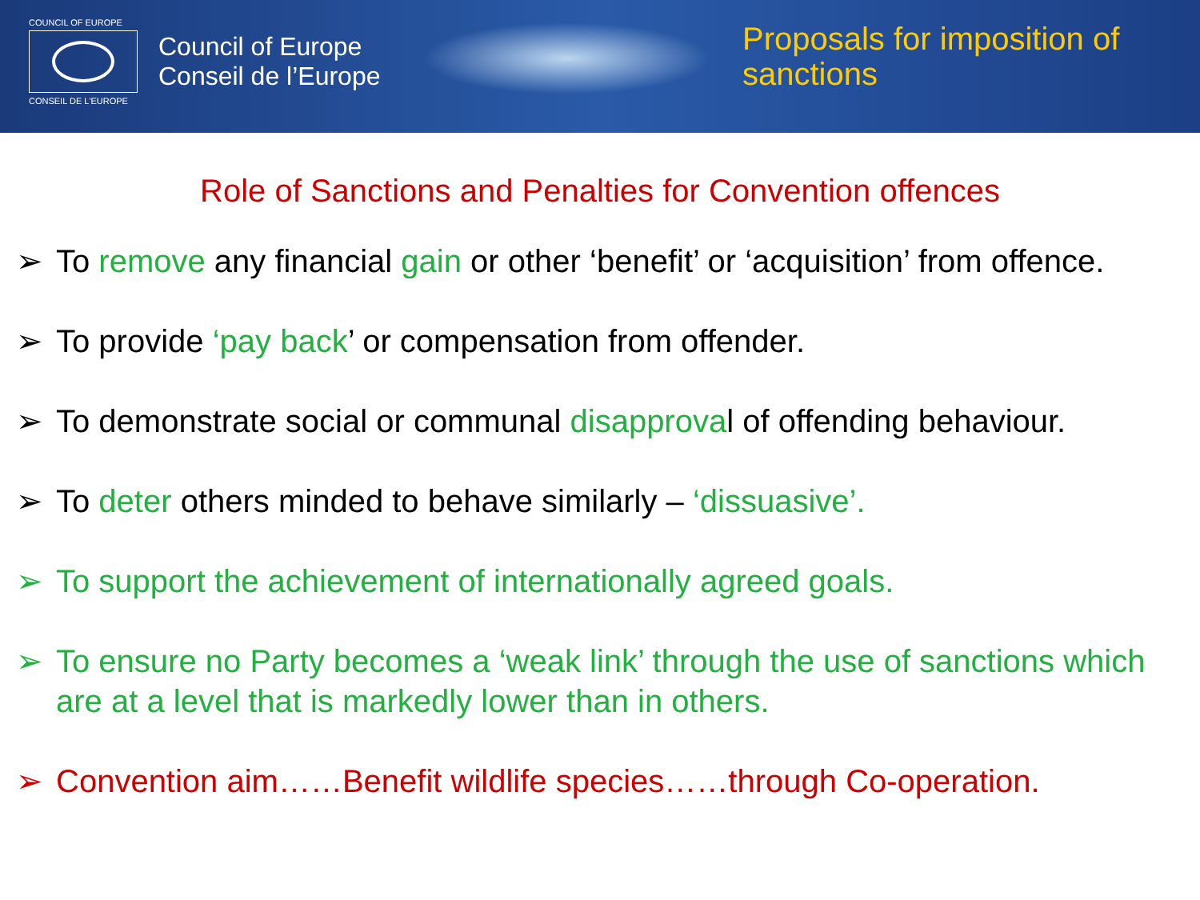COUNCIL OF EUROPE
CONSEIL DE L'EUROPE
Council of Europe
Conseil de l’Europe
Proposals for imposition of
sanctions
Role of Sanctions and Penalties for Convention offences
➢ To remove any financial gain or other ‘benefit’ or ‘acquisition’ from offence.
➢ To provide ‘pay back’ or compensation from offender.
➢ To demonstrate social or communal disapproval of offending behaviour.
➢ To deter others minded to behave similarly – ‘dissuasive’.
➢ To support the achievement of internationally agreed goals.
➢ To ensure no Party becomes a ‘weak link’ through the use of sanctions which are at a level that is markedly lower than in others.
➢ Convention aim……Benefit wildlife species……through Co-operation.